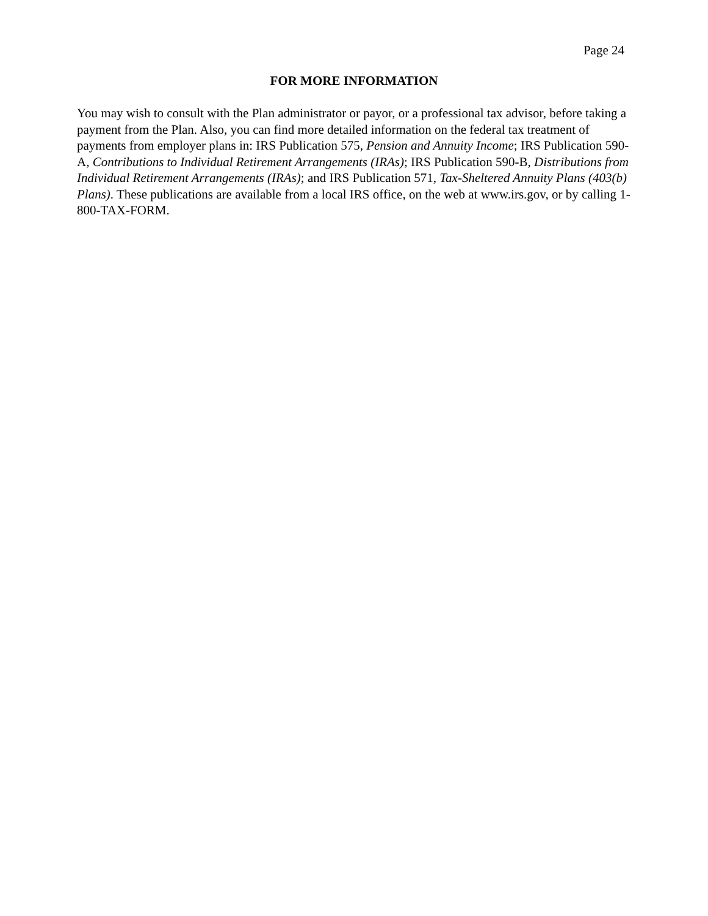Page 24
FOR MORE INFORMATION
You may wish to consult with the Plan administrator or payor, or a professional tax advisor, before taking a payment from the Plan. Also, you can find more detailed information on the federal tax treatment of payments from employer plans in: IRS Publication 575, Pension and Annuity Income; IRS Publication 590-A, Contributions to Individual Retirement Arrangements (IRAs); IRS Publication 590-B, Distributions from Individual Retirement Arrangements (IRAs); and IRS Publication 571, Tax-Sheltered Annuity Plans (403(b) Plans). These publications are available from a local IRS office, on the web at www.irs.gov, or by calling 1-800-TAX-FORM.